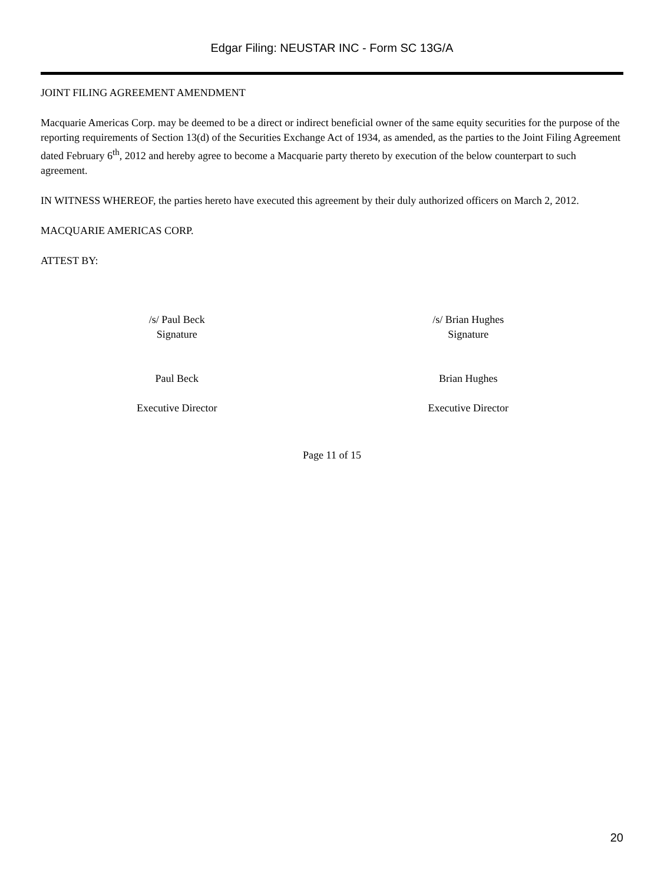Edgar Filing: NEUSTAR INC - Form SC 13G/A
JOINT FILING AGREEMENT AMENDMENT
Macquarie Americas Corp. may be deemed to be a direct or indirect beneficial owner of the same equity securities for the purpose of the reporting requirements of Section 13(d) of the Securities Exchange Act of 1934, as amended, as the parties to the Joint Filing Agreement dated February 6<sup>th</sup>, 2012 and hereby agree to become a Macquarie party thereto by execution of the below counterpart to such agreement.
IN WITNESS WHEREOF, the parties hereto have executed this agreement by their duly authorized officers on March 2, 2012.
MACQUARIE AMERICAS CORP.
ATTEST BY:
/s/ Paul Beck
Signature
Paul Beck
Executive Director
/s/ Brian Hughes
Signature
Brian Hughes
Executive Director
Page 11 of 15
20